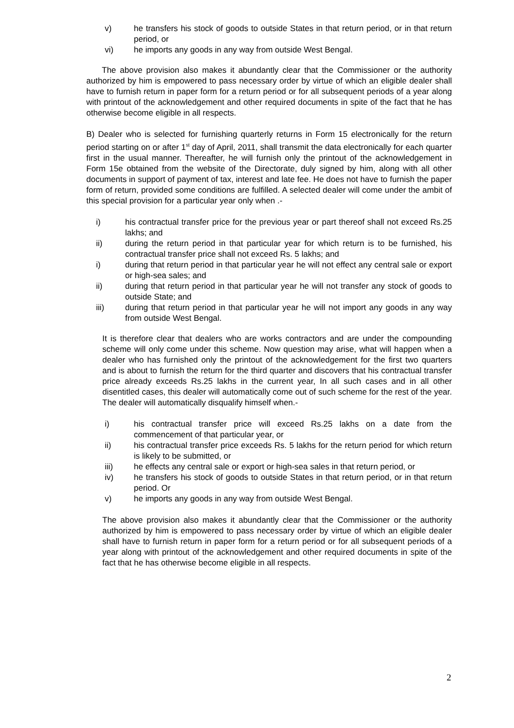v) he transfers his stock of goods to outside States in that return period, or in that return period, or
vi) he imports any goods in any way from outside West Bengal.
The above provision also makes it abundantly clear that the Commissioner or the authority authorized by him is empowered to pass necessary order by virtue of which an eligible dealer shall have to furnish return in paper form for a return period or for all subsequent periods of a year along with printout of the acknowledgement and other required documents in spite of the fact that he has otherwise become eligible in all respects.
B) Dealer who is selected for furnishing quarterly returns in Form 15 electronically for the return period starting on or after 1<sup>st</sup> day of April, 2011, shall transmit the data electronically for each quarter first in the usual manner. Thereafter, he will furnish only the printout of the acknowledgement in Form 15e obtained from the website of the Directorate, duly signed by him, along with all other documents in support of payment of tax, interest and late fee. He does not have to furnish the paper form of return, provided some conditions are fulfilled. A selected dealer will come under the ambit of this special provision for a particular year only when .-
i) his contractual transfer price for the previous year or part thereof shall not exceed Rs.25 lakhs; and
ii) during the return period in that particular year for which return is to be furnished, his contractual transfer price shall not exceed Rs. 5 lakhs; and
i) during that return period in that particular year he will not effect any central sale or export or high-sea sales; and
ii) during that return period in that particular year he will not transfer any stock of goods to outside State; and
iii) during that return period in that particular year he will not import any goods in any way from outside West Bengal.
It is therefore clear that dealers who are works contractors and are under the compounding scheme will only come under this scheme. Now question may arise, what will happen when a dealer who has furnished only the printout of the acknowledgement for the first two quarters and is about to furnish the return for the third quarter and discovers that his contractual transfer price already exceeds Rs.25 lakhs in the current year, In all such cases and in all other disentitled cases, this dealer will automatically come out of such scheme for the rest of the year. The dealer will automatically disqualify himself when.-
i) his contractual transfer price will exceed Rs.25 lakhs on a date from the commencement of that particular year, or
ii) his contractual transfer price exceeds Rs. 5 lakhs for the return period for which return is likely to be submitted, or
iii) he effects any central sale or export or high-sea sales in that return period, or
iv) he transfers his stock of goods to outside States in that return period, or in that return period. Or
v) he imports any goods in any way from outside West Bengal.
The above provision also makes it abundantly clear that the Commissioner or the authority authorized by him is empowered to pass necessary order by virtue of which an eligible dealer shall have to furnish return in paper form for a return period or for all subsequent periods of a year along with printout of the acknowledgement and other required documents in spite of the fact that he has otherwise become eligible in all respects.
2